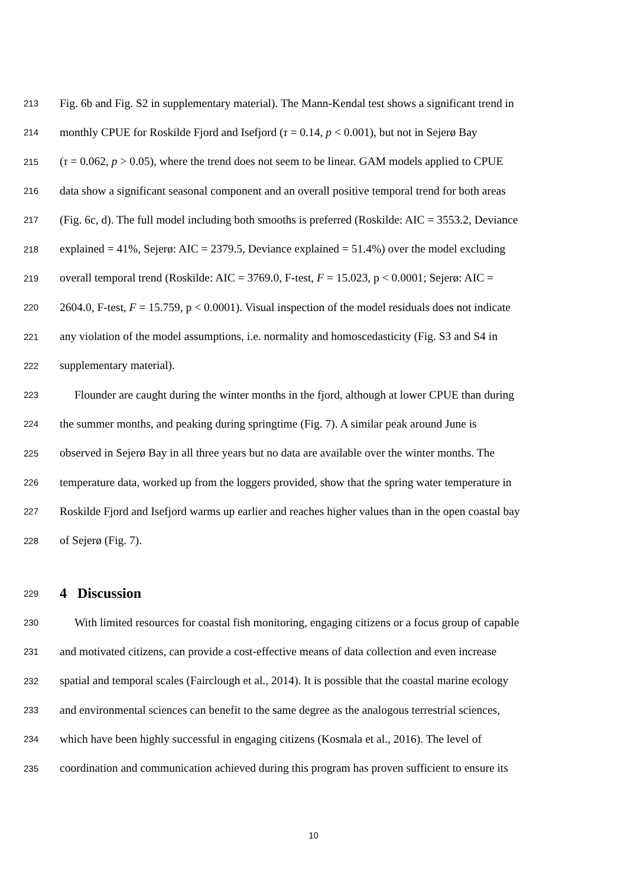213 Fig. 6b and Fig. S2 in supplementary material). The Mann-Kendal test shows a significant trend in
214 monthly CPUE for Roskilde Fjord and Isefjord (τ = 0.14, p < 0.001), but not in Sejerø Bay
215 (τ = 0.062, p > 0.05), where the trend does not seem to be linear. GAM models applied to CPUE
216 data show a significant seasonal component and an overall positive temporal trend for both areas
217 (Fig. 6c, d). The full model including both smooths is preferred (Roskilde: AIC = 3553.2, Deviance
218 explained = 41%, Sejerø: AIC = 2379.5, Deviance explained = 51.4%) over the model excluding
219 overall temporal trend (Roskilde: AIC = 3769.0, F-test, F = 15.023, p < 0.0001; Sejerø: AIC =
220 2604.0, F-test, F = 15.759, p < 0.0001). Visual inspection of the model residuals does not indicate
221 any violation of the model assumptions, i.e. normality and homoscedasticity (Fig. S3 and S4 in
222 supplementary material).
223 Flounder are caught during the winter months in the fjord, although at lower CPUE than during
224 the summer months, and peaking during springtime (Fig. 7). A similar peak around June is
225 observed in Sejerø Bay in all three years but no data are available over the winter months. The
226 temperature data, worked up from the loggers provided, show that the spring water temperature in
227 Roskilde Fjord and Isefjord warms up earlier and reaches higher values than in the open coastal bay
228 of Sejerø (Fig. 7).
229 4 Discussion
230 With limited resources for coastal fish monitoring, engaging citizens or a focus group of capable
231 and motivated citizens, can provide a cost-effective means of data collection and even increase
232 spatial and temporal scales (Fairclough et al., 2014). It is possible that the coastal marine ecology
233 and environmental sciences can benefit to the same degree as the analogous terrestrial sciences,
234 which have been highly successful in engaging citizens (Kosmala et al., 2016). The level of
235 coordination and communication achieved during this program has proven sufficient to ensure its
10